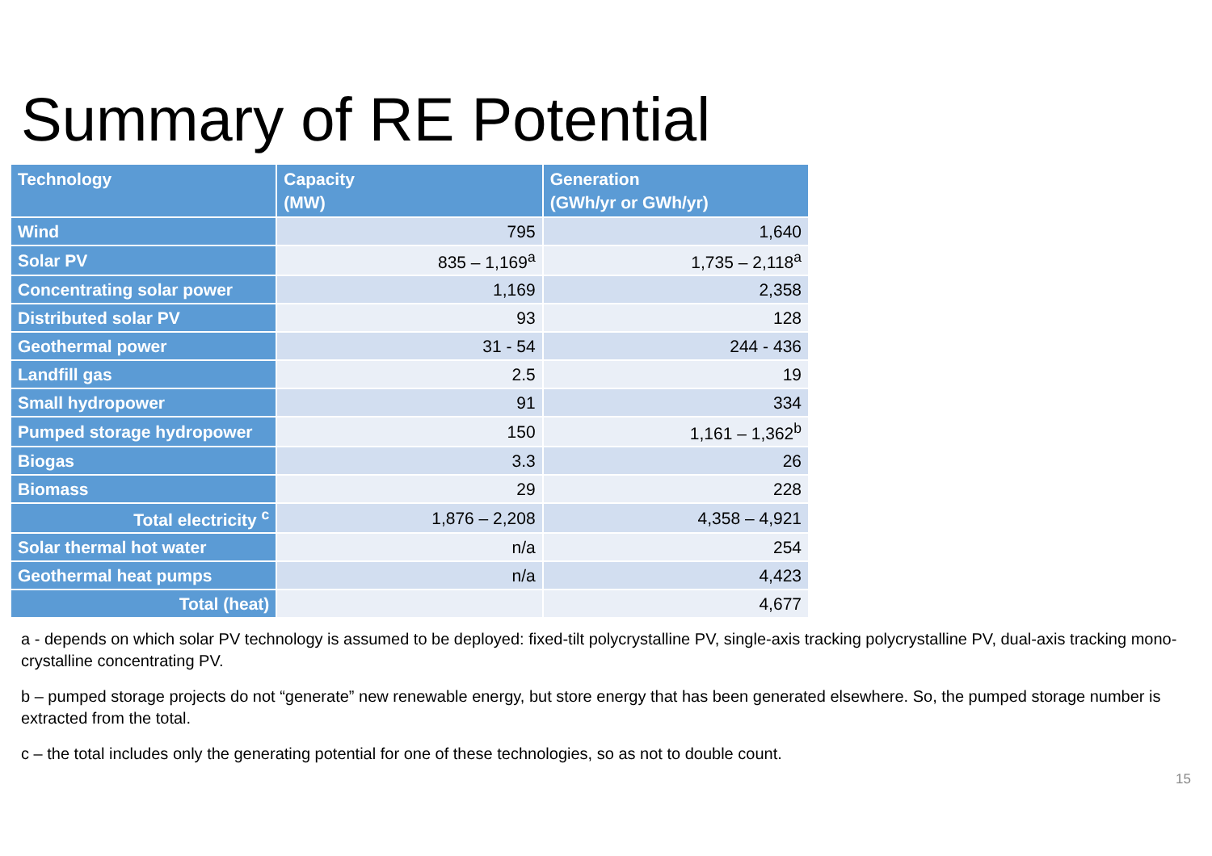Summary of RE Potential
| Technology | Capacity (MW) | Generation (GWh/yr or GWh/yr) |
| --- | --- | --- |
| Wind | 795 | 1,640 |
| Solar PV | 835 – 1,169<sup>a</sup> | 1,735 – 2,118<sup>a</sup> |
| Concentrating solar power | 1,169 | 2,358 |
| Distributed solar PV | 93 | 128 |
| Geothermal power | 31 - 54 | 244 - 436 |
| Landfill gas | 2.5 | 19 |
| Small hydropower | 91 | 334 |
| Pumped storage hydropower | 150 | 1,161 – 1,362<sup>b</sup> |
| Biogas | 3.3 | 26 |
| Biomass | 29 | 228 |
| Total electricity <sup>c</sup> | 1,876 – 2,208 | 4,358 – 4,921 |
| Solar thermal hot water | n/a | 254 |
| Geothermal heat pumps | n/a | 4,423 |
| Total (heat) | | 4,677 |
a - depends on which solar PV technology is assumed to be deployed: fixed-tilt polycrystalline PV, single-axis tracking polycrystalline PV, dual-axis tracking mono-crystalline concentrating PV.
b – pumped storage projects do not “generate” new renewable energy, but store energy that has been generated elsewhere. So, the pumped storage number is extracted from the total.
c – the total includes only the generating potential for one of these technologies, so as not to double count.
15